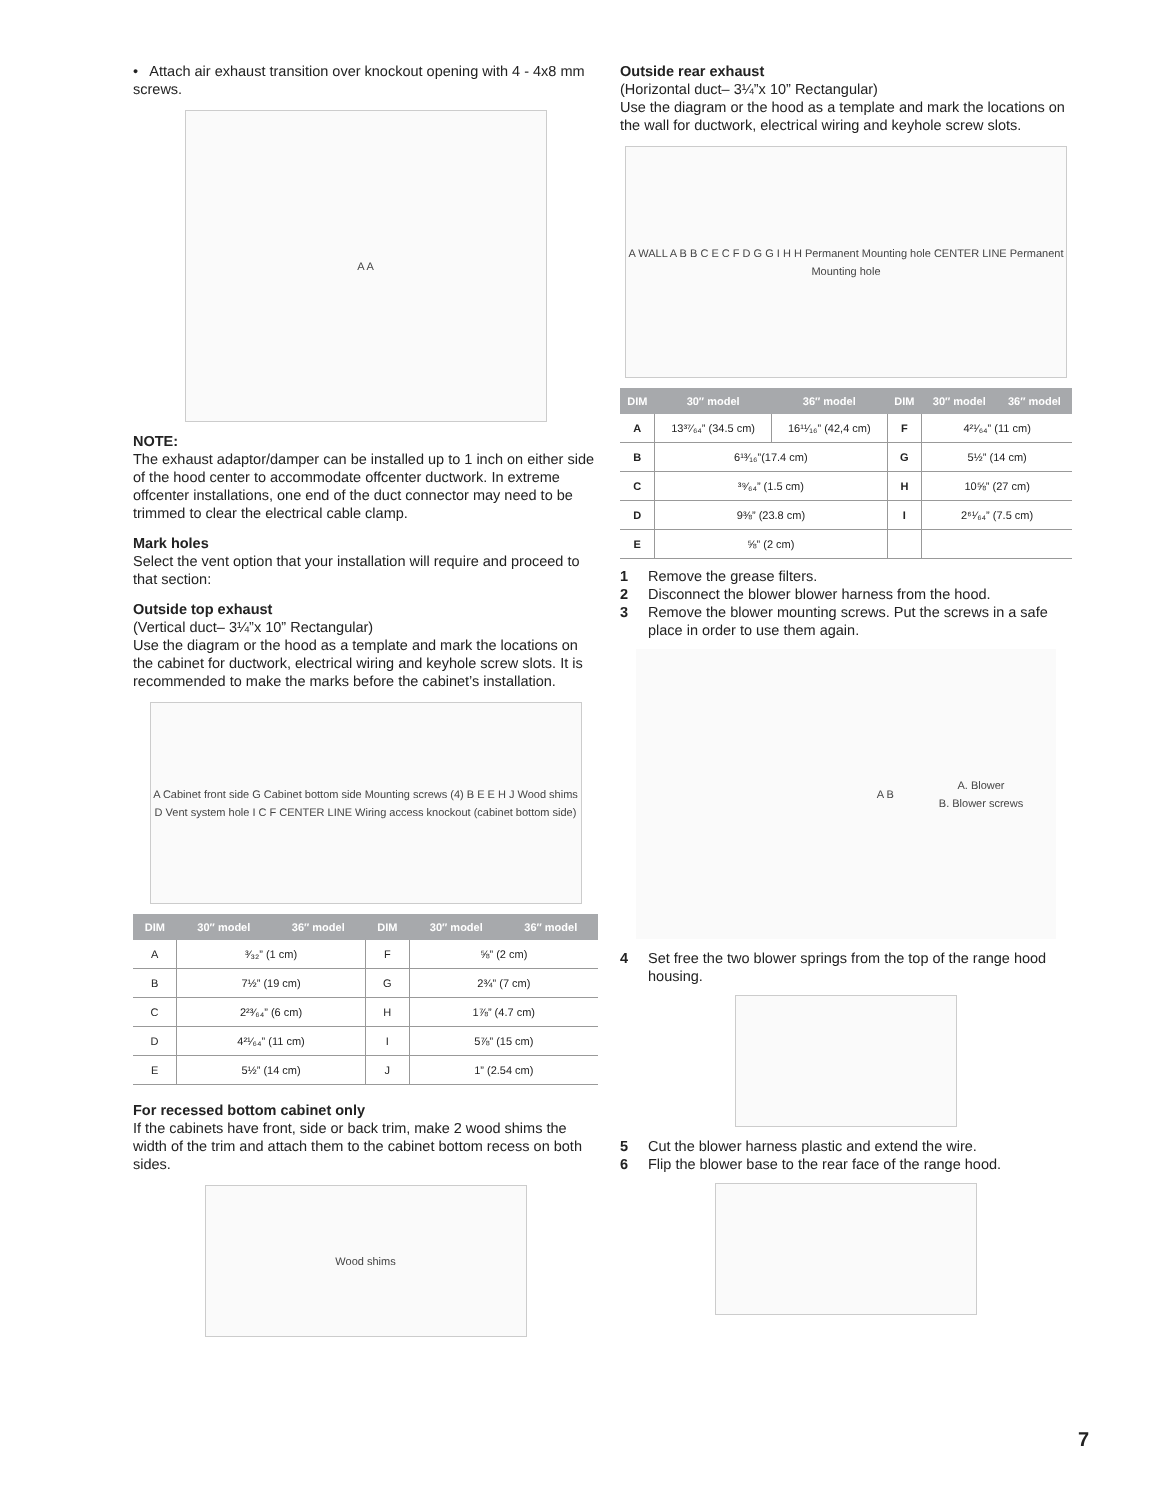• Attach air exhaust transition over knockout opening with 4 - 4x8 mm screws.
A A
NOTE:
The exhaust adaptor/damper can be installed up to 1 inch on either side of the hood center to accommodate offcenter ductwork. In extreme offcenter installations, one end of the duct connector may need to be trimmed to clear the electrical cable clamp.
Mark holes
Select the vent option that your installation will require and proceed to that section:
Outside top exhaust
(Vertical duct– 3¼”x 10” Rectangular)
Use the diagram or the hood as a template and mark the locations on the cabinet for ductwork, electrical wiring and keyhole screw slots. It is recommended to make the marks before the cabinet’s installation.
A Cabinet front side G Cabinet bottom side Mounting screws (4) B E E H J Wood shims D Vent system hole I C F CENTER LINE Wiring access knockout (cabinet bottom side)
| DIM | 30″ model | 36″ model | DIM | 30″ model | 36″ model |
| --- | --- | --- | --- | --- | --- |
| A | ³⁄₃₂” (1 cm) | | F | ⅝” (2 cm) | |
| B | 7½” (19 cm) | | G | 2¾” (7 cm) | |
| C | 2²³⁄₆₄” (6 cm) | | H | 1⅞” (4.7 cm) | |
| D | 4²¹⁄₆₄” (11 cm) | | I | 5⅞” (15 cm) | |
| E | 5½” (14 cm) | | J | 1” (2.54 cm) | |
For recessed bottom cabinet only
If the cabinets have front, side or back trim, make 2 wood shims the width of the trim and attach them to the cabinet bottom recess on both sides.
Wood shims
Outside rear exhaust
(Horizontal duct– 3¼”x 10” Rectangular)
Use the diagram or the hood as a template and mark the locations on the wall for ductwork, electrical wiring and keyhole screw slots.
A WALL A B B C E C F D G G I H H Permanent Mounting hole CENTER LINE Permanent Mounting hole
| DIM | 30″ model | 36″ model | DIM | 30″ model | 36″ model |
| --- | --- | --- | --- | --- | --- |
| A | 13³⁷⁄₆₄” (34.5 cm) | 16¹¹⁄₁₆” (42,4 cm) | F | 4²¹⁄₆₄” (11 cm) | |
| B | 6¹³⁄₁₆”(17.4 cm) | | G | 5½” (14 cm) | |
| C | ³⁹⁄₆₄” (1.5 cm) | | H | 10⅝” (27 cm) | |
| D | 9⅜” (23.8 cm) | | I | 2⁶¹⁄₆₄” (7.5 cm) | |
| E | ⅝” (2 cm) | | | | |
1 Remove the grease filters.
2 Disconnect the blower blower harness from the hood.
3 Remove the blower mounting screws. Put the screws in a safe place in order to use them again.
A B A. Blower
B. Blower screws
4 Set free the two blower springs from the top of the range hood housing.
5 Cut the blower harness plastic and extend the wire.
6 Flip the blower base to the rear face of the range hood.
7